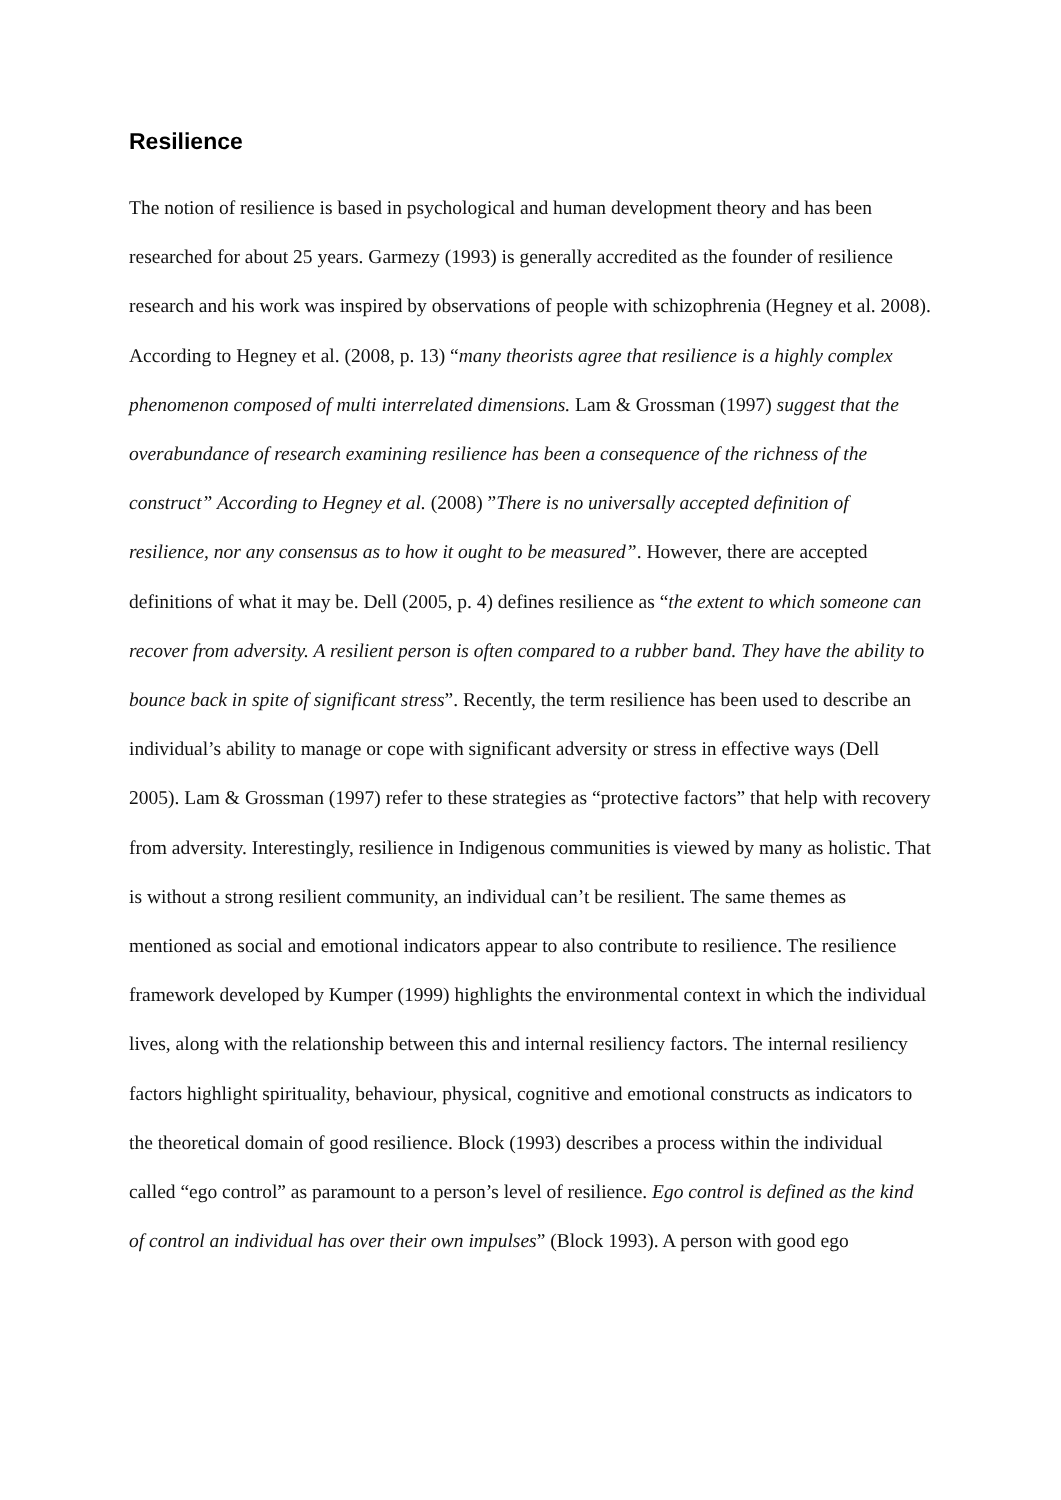Resilience
The notion of resilience is based in psychological and human development theory and has been researched for about 25 years. Garmezy (1993) is generally accredited as the founder of resilience research and his work was inspired by observations of people with schizophrenia (Hegney et al. 2008). According to Hegney et al. (2008, p. 13) “many theorists agree that resilience is a highly complex phenomenon composed of multi interrelated dimensions. Lam & Grossman (1997) suggest that the overabundance of research examining resilience has been a consequence of the richness of the construct” According to Hegney et al. (2008) ”There is no universally accepted definition of resilience, nor any consensus as to how it ought to be measured”. However, there are accepted definitions of what it may be. Dell (2005, p. 4) defines resilience as “the extent to which someone can recover from adversity. A resilient person is often compared to a rubber band. They have the ability to bounce back in spite of significant stress”. Recently, the term resilience has been used to describe an individual’s ability to manage or cope with significant adversity or stress in effective ways (Dell 2005). Lam & Grossman (1997) refer to these strategies as “protective factors” that help with recovery from adversity. Interestingly, resilience in Indigenous communities is viewed by many as holistic. That is without a strong resilient community, an individual can’t be resilient. The same themes as mentioned as social and emotional indicators appear to also contribute to resilience. The resilience framework developed by Kumper (1999) highlights the environmental context in which the individual lives, along with the relationship between this and internal resiliency factors. The internal resiliency factors highlight spirituality, behaviour, physical, cognitive and emotional constructs as indicators to the theoretical domain of good resilience. Block (1993) describes a process within the individual called “ego control” as paramount to a person’s level of resilience. Ego control is defined as the kind of control an individual has over their own impulses” (Block 1993). A person with good ego